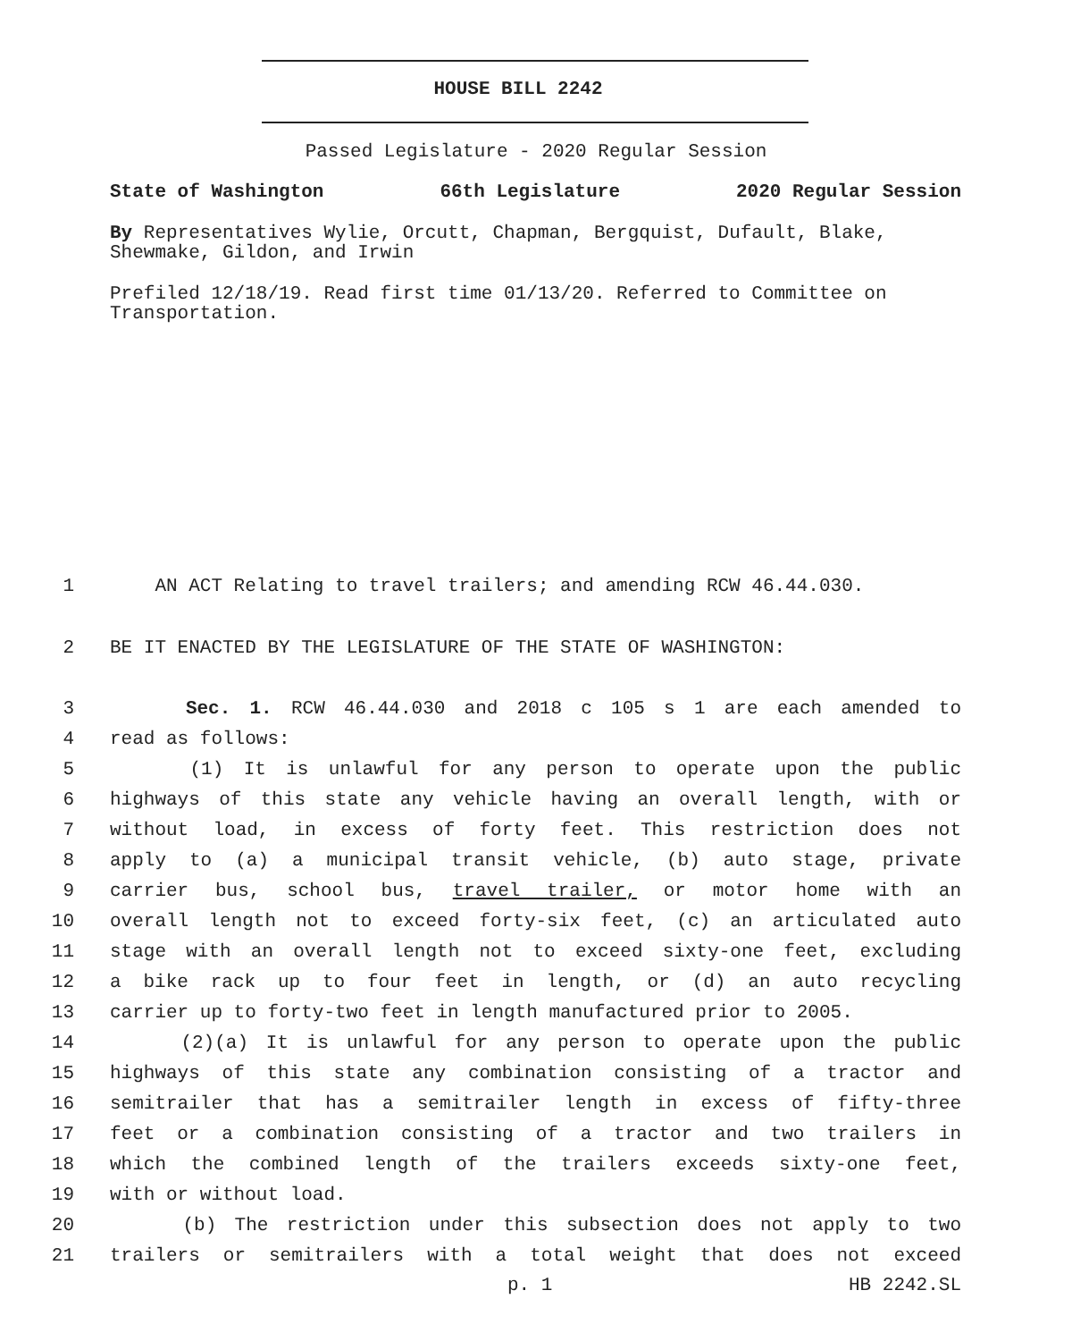HOUSE BILL 2242
Passed Legislature - 2020 Regular Session
State of Washington 66th Legislature 2020 Regular Session
By Representatives Wylie, Orcutt, Chapman, Bergquist, Dufault, Blake, Shewmake, Gildon, and Irwin
Prefiled 12/18/19. Read first time 01/13/20. Referred to Committee on Transportation.
1 AN ACT Relating to travel trailers; and amending RCW 46.44.030.
2 BE IT ENACTED BY THE LEGISLATURE OF THE STATE OF WASHINGTON:
3 Sec. 1. RCW 46.44.030 and 2018 c 105 s 1 are each amended to
4 read as follows:
5 (1) It is unlawful for any person to operate upon the public
6 highways of this state any vehicle having an overall length, with or
7 without load, in excess of forty feet. This restriction does not
8 apply to (a) a municipal transit vehicle, (b) auto stage, private
9 carrier bus, school bus, travel trailer, or motor home with an
10 overall length not to exceed forty-six feet, (c) an articulated auto
11 stage with an overall length not to exceed sixty-one feet, excluding
12 a bike rack up to four feet in length, or (d) an auto recycling
13 carrier up to forty-two feet in length manufactured prior to 2005.
14 (2)(a) It is unlawful for any person to operate upon the public
15 highways of this state any combination consisting of a tractor and
16 semitrailer that has a semitrailer length in excess of fifty-three
17 feet or a combination consisting of a tractor and two trailers in
18 which the combined length of the trailers exceeds sixty-one feet,
19 with or without load.
20 (b) The restriction under this subsection does not apply to two
21 trailers or semitrailers with a total weight that does not exceed
p. 1 HB 2242.SL